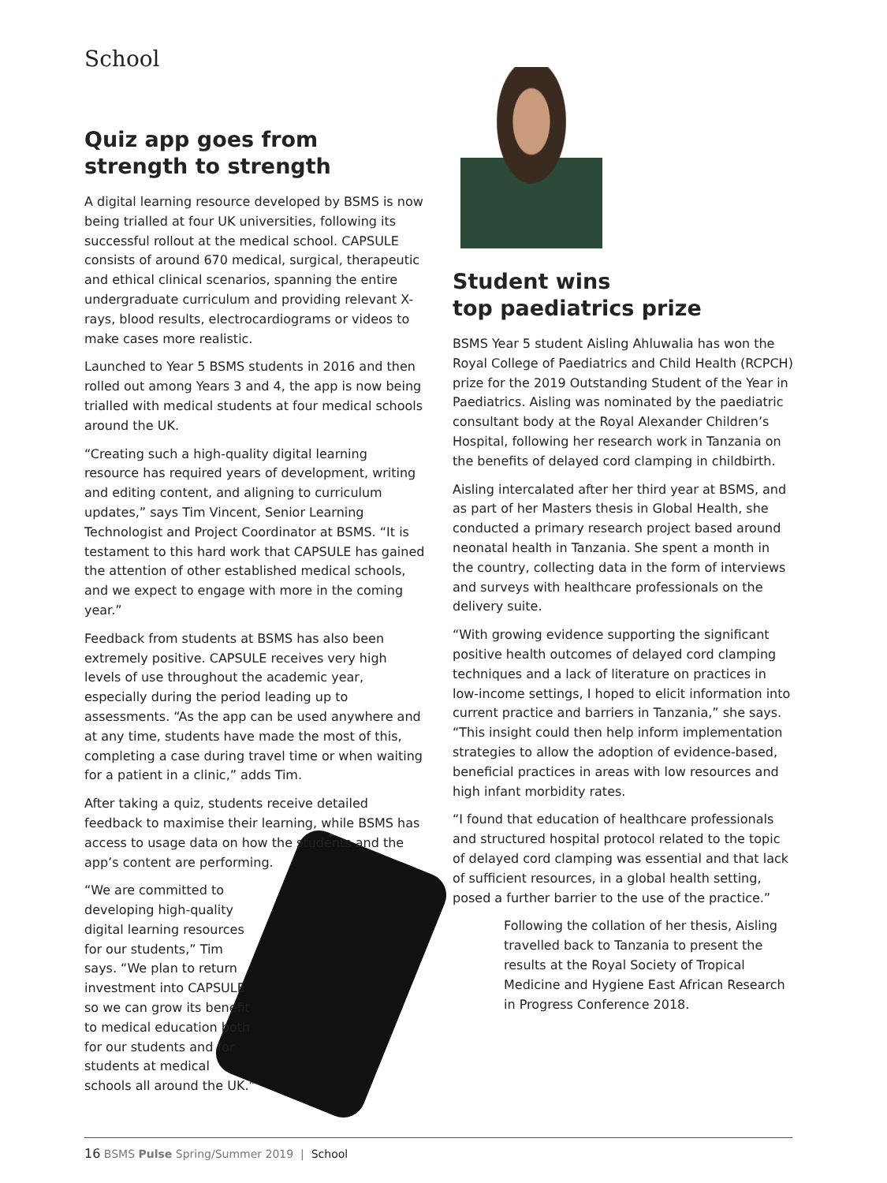School
Quiz app goes from strength to strength
A digital learning resource developed by BSMS is now being trialled at four UK universities, following its successful rollout at the medical school. CAPSULE consists of around 670 medical, surgical, therapeutic and ethical clinical scenarios, spanning the entire undergraduate curriculum and providing relevant X-rays, blood results, electrocardiograms or videos to make cases more realistic.
Launched to Year 5 BSMS students in 2016 and then rolled out among Years 3 and 4, the app is now being trialled with medical students at four medical schools around the UK.
“Creating such a high-quality digital learning resource has required years of development, writing and editing content, and aligning to curriculum updates,” says Tim Vincent, Senior Learning Technologist and Project Coordinator at BSMS. “It is testament to this hard work that CAPSULE has gained the attention of other established medical schools, and we expect to engage with more in the coming year.”
Feedback from students at BSMS has also been extremely positive. CAPSULE receives very high levels of use throughout the academic year, especially during the period leading up to assessments. “As the app can be used anywhere and at any time, students have made the most of this, completing a case during travel time or when waiting for a patient in a clinic,” adds Tim.
After taking a quiz, students receive detailed feedback to maximise their learning, while BSMS has access to usage data on how the students and the app’s content are performing.
“We are committed to developing high-quality digital learning resources for our students,” Tim says. “We plan to return investment into CAPSULE so we can grow its benefit to medical education both for our students and for students at medical schools all around the UK.”
Student wins
top paediatrics prize
BSMS Year 5 student Aisling Ahluwalia has won the Royal College of Paediatrics and Child Health (RCPCH) prize for the 2019 Outstanding Student of the Year in Paediatrics. Aisling was nominated by the paediatric consultant body at the Royal Alexander Children’s Hospital, following her research work in Tanzania on the benefits of delayed cord clamping in childbirth.
Aisling intercalated after her third year at BSMS, and as part of her Masters thesis in Global Health, she conducted a primary research project based around neonatal health in Tanzania. She spent a month in the country, collecting data in the form of interviews and surveys with healthcare professionals on the delivery suite.
“With growing evidence supporting the significant positive health outcomes of delayed cord clamping techniques and a lack of literature on practices in low-income settings, I hoped to elicit information into current practice and barriers in Tanzania,” she says. “This insight could then help inform implementation strategies to allow the adoption of evidence-based, beneficial practices in areas with low resources and high infant morbidity rates.
“I found that education of healthcare professionals and structured hospital protocol related to the topic of delayed cord clamping was essential and that lack of sufficient resources, in a global health setting, posed a further barrier to the use of the practice.”
Following the collation of her thesis, Aisling travelled back to Tanzania to present the results at the Royal Society of Tropical Medicine and Hygiene East African Research in Progress Conference 2018.
16 BSMS Pulse Spring/Summer 2019 | School